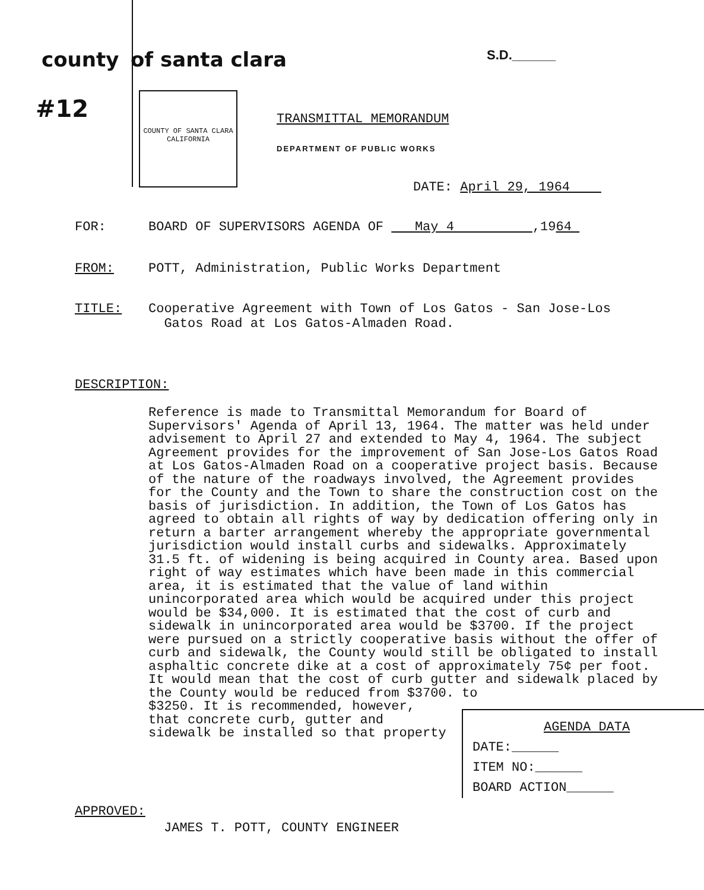county of santa clara
S.D.______
#12
COUNTY OF SANTA CLARA CALIFORNIA
TRANSMITTAL MEMORANDUM
DEPARTMENT OF PUBLIC WORKS
DATE: April 29, 1964
FOR: BOARD OF SUPERVISORS AGENDA OF May 4 ,1964
FROM: POTT, Administration, Public Works Department
TITLE: Cooperative Agreement with Town of Los Gatos - San Jose-Los
Gatos Road at Los Gatos-Almaden Road.
DESCRIPTION:
Reference is made to Transmittal Memorandum for Board of Supervisors' Agenda of April 13, 1964. The matter was held under advisement to April 27 and extended to May 4, 1964. The subject Agreement provides for the improvement of San Jose-Los Gatos Road at Los Gatos-Almaden Road on a cooperative project basis. Because of the nature of the roadways involved, the Agreement provides for the County and the Town to share the construction cost on the basis of jurisdiction. In addition, the Town of Los Gatos has agreed to obtain all rights of way by dedication offering only in return a barter arrangement whereby the appropriate governmental jurisdiction would install curbs and sidewalks. Approximately 31.5 ft. of widening is being acquired in County area. Based upon right of way estimates which have been made in this commercial area, it is estimated that the value of land within unincorporated area which would be acquired under this project would be $34,000. It is estimated that the cost of curb and sidewalk in unincorporated area would be $3700. If the project were pursued on a strictly cooperative basis without the offer of curb and sidewalk, the County would still be obligated to install asphaltic concrete dike at a cost of approximately 75¢ per foot. It would mean that the cost of curb gutter and sidewalk placed by the County would be reduced from $3700. to
$3250. It is recommended, however, that concrete curb, gutter and sidewalk be installed so that property
AGENDA DATA
DATE:______
ITEM NO:______
BOARD ACTION______
APPROVED:
JAMES T. POTT, COUNTY ENGINEER